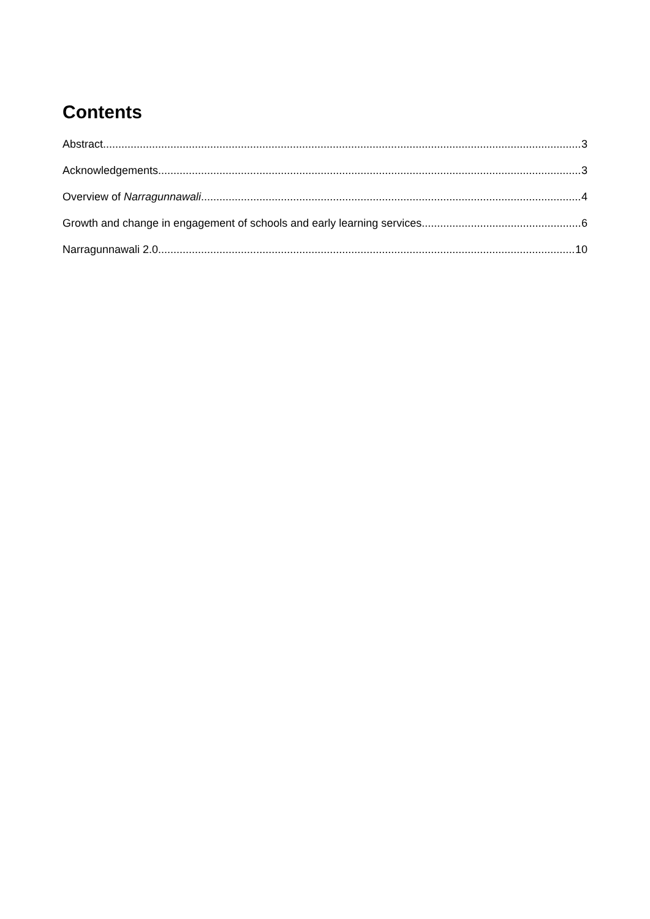Contents
Abstract 3
Acknowledgements 3
Overview of Narragunnawali 4
Growth and change in engagement of schools and early learning services 6
Narragunnawali 2.0 10